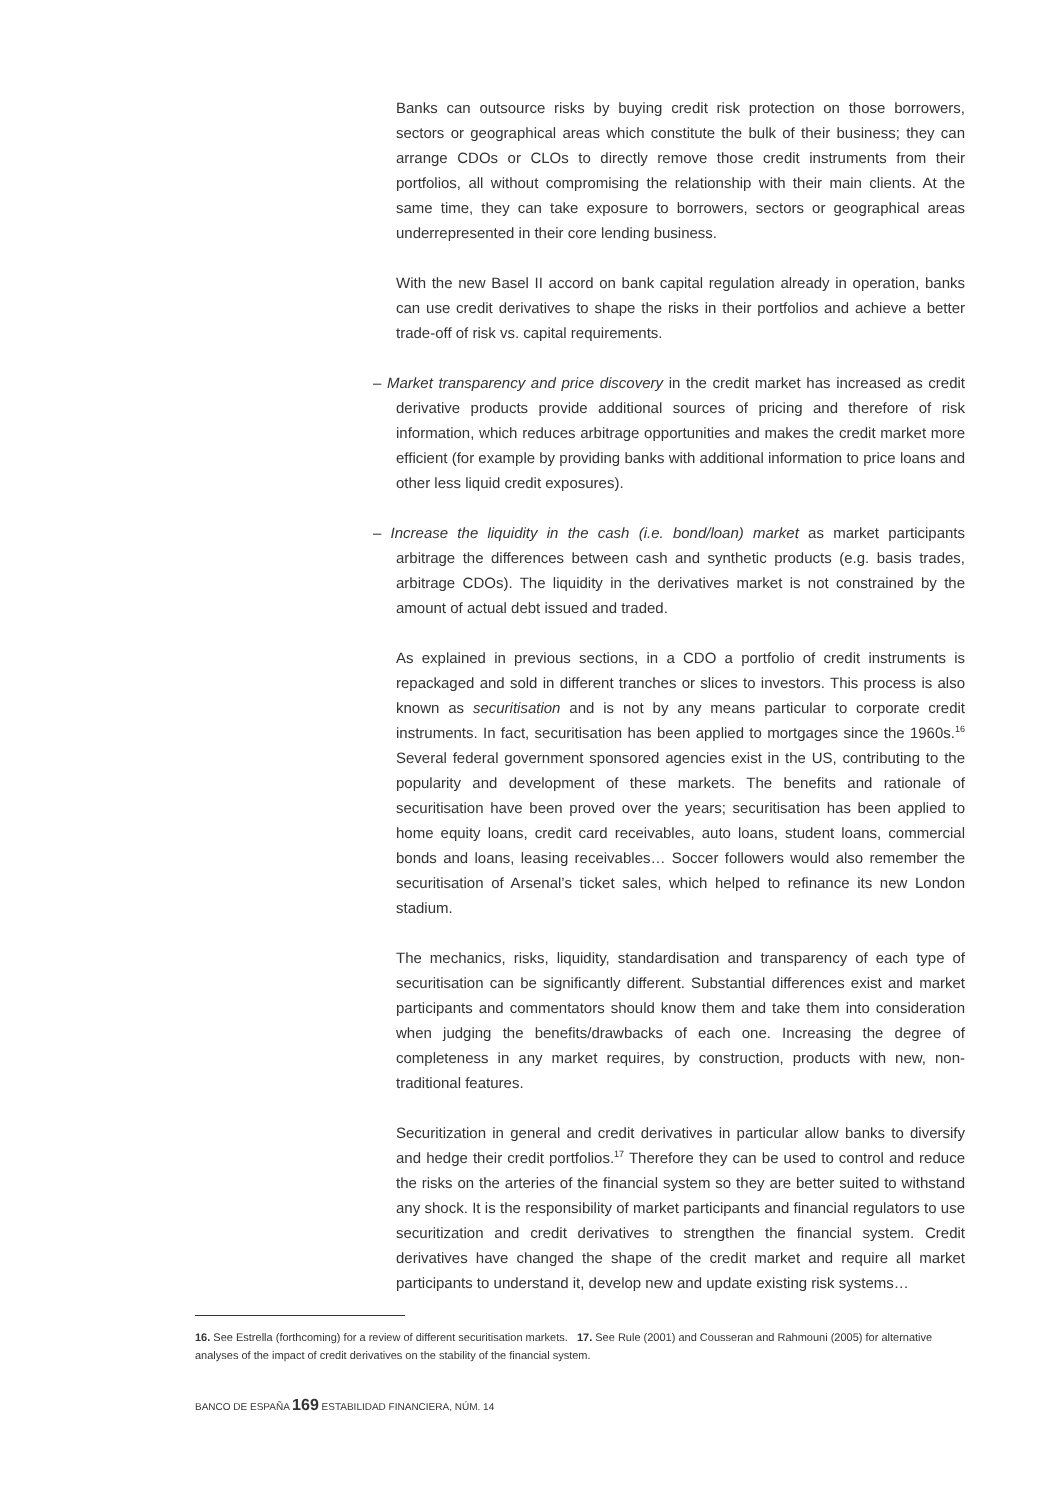Banks can outsource risks by buying credit risk protection on those borrowers, sectors or geographical areas which constitute the bulk of their business; they can arrange CDOs or CLOs to directly remove those credit instruments from their portfolios, all without compromising the relationship with their main clients. At the same time, they can take exposure to borrowers, sectors or geographical areas underrepresented in their core lending business.
With the new Basel II accord on bank capital regulation already in operation, banks can use credit derivatives to shape the risks in their portfolios and achieve a better trade-off of risk vs. capital requirements.
– Market transparency and price discovery in the credit market has increased as credit derivative products provide additional sources of pricing and therefore of risk information, which reduces arbitrage opportunities and makes the credit market more efficient (for example by providing banks with additional information to price loans and other less liquid credit exposures).
– Increase the liquidity in the cash (i.e. bond/loan) market as market participants arbitrage the differences between cash and synthetic products (e.g. basis trades, arbitrage CDOs). The liquidity in the derivatives market is not constrained by the amount of actual debt issued and traded.
As explained in previous sections, in a CDO a portfolio of credit instruments is repackaged and sold in different tranches or slices to investors. This process is also known as securitisation and is not by any means particular to corporate credit instruments. In fact, securitisation has been applied to mortgages since the 1960s.<sup>16</sup> Several federal government sponsored agencies exist in the US, contributing to the popularity and development of these markets. The benefits and rationale of securitisation have been proved over the years; securitisation has been applied to home equity loans, credit card receivables, auto loans, student loans, commercial bonds and loans, leasing receivables… Soccer followers would also remember the securitisation of Arsenal’s ticket sales, which helped to refinance its new London stadium.
The mechanics, risks, liquidity, standardisation and transparency of each type of securitisation can be significantly different. Substantial differences exist and market participants and commentators should know them and take them into consideration when judging the benefits/drawbacks of each one. Increasing the degree of completeness in any market requires, by construction, products with new, non-traditional features.
Securitization in general and credit derivatives in particular allow banks to diversify and hedge their credit portfolios.<sup>17</sup> Therefore they can be used to control and reduce the risks on the arteries of the financial system so they are better suited to withstand any shock. It is the responsibility of market participants and financial regulators to use securitization and credit derivatives to strengthen the financial system. Credit derivatives have changed the shape of the credit market and require all market participants to understand it, develop new and update existing risk systems…
16. See Estrella (forthcoming) for a review of different securitisation markets. 17. See Rule (2001) and Cousseran and Rahmouni (2005) for alternative analyses of the impact of credit derivatives on the stability of the financial system.
BANCO DE ESPAÑA 169 ESTABILIDAD FINANCIERA, NÚM. 14